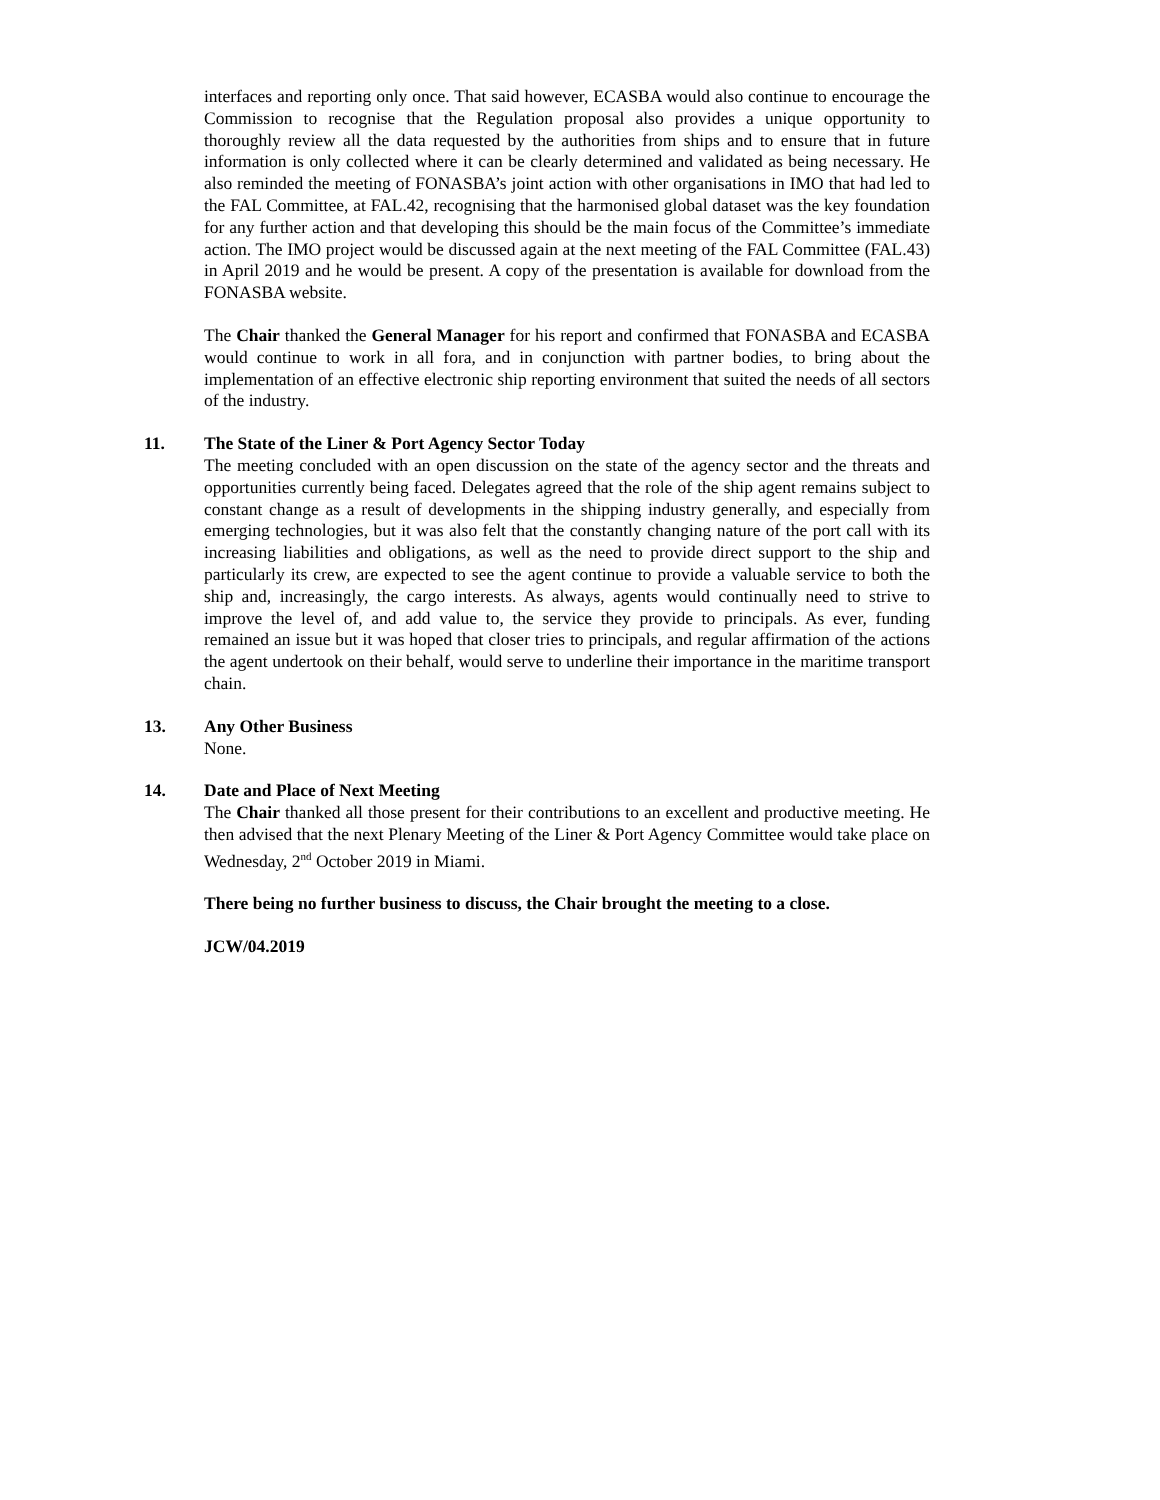interfaces and reporting only once. That said however, ECASBA would also continue to encourage the Commission to recognise that the Regulation proposal also provides a unique opportunity to thoroughly review all the data requested by the authorities from ships and to ensure that in future information is only collected where it can be clearly determined and validated as being necessary. He also reminded the meeting of FONASBA’s joint action with other organisations in IMO that had led to the FAL Committee, at FAL.42, recognising that the harmonised global dataset was the key foundation for any further action and that developing this should be the main focus of the Committee’s immediate action. The IMO project would be discussed again at the next meeting of the FAL Committee (FAL.43) in April 2019 and he would be present. A copy of the presentation is available for download from the FONASBA website.
The Chair thanked the General Manager for his report and confirmed that FONASBA and ECASBA would continue to work in all fora, and in conjunction with partner bodies, to bring about the implementation of an effective electronic ship reporting environment that suited the needs of all sectors of the industry.
11. The State of the Liner & Port Agency Sector Today
The meeting concluded with an open discussion on the state of the agency sector and the threats and opportunities currently being faced. Delegates agreed that the role of the ship agent remains subject to constant change as a result of developments in the shipping industry generally, and especially from emerging technologies, but it was also felt that the constantly changing nature of the port call with its increasing liabilities and obligations, as well as the need to provide direct support to the ship and particularly its crew, are expected to see the agent continue to provide a valuable service to both the ship and, increasingly, the cargo interests. As always, agents would continually need to strive to improve the level of, and add value to, the service they provide to principals. As ever, funding remained an issue but it was hoped that closer tries to principals, and regular affirmation of the actions the agent undertook on their behalf, would serve to underline their importance in the maritime transport chain.
13. Any Other Business
None.
14. Date and Place of Next Meeting
The Chair thanked all those present for their contributions to an excellent and productive meeting. He then advised that the next Plenary Meeting of the Liner & Port Agency Committee would take place on Wednesday, 2<sup>nd</sup> October 2019 in Miami.
There being no further business to discuss, the Chair brought the meeting to a close.
JCW/04.2019